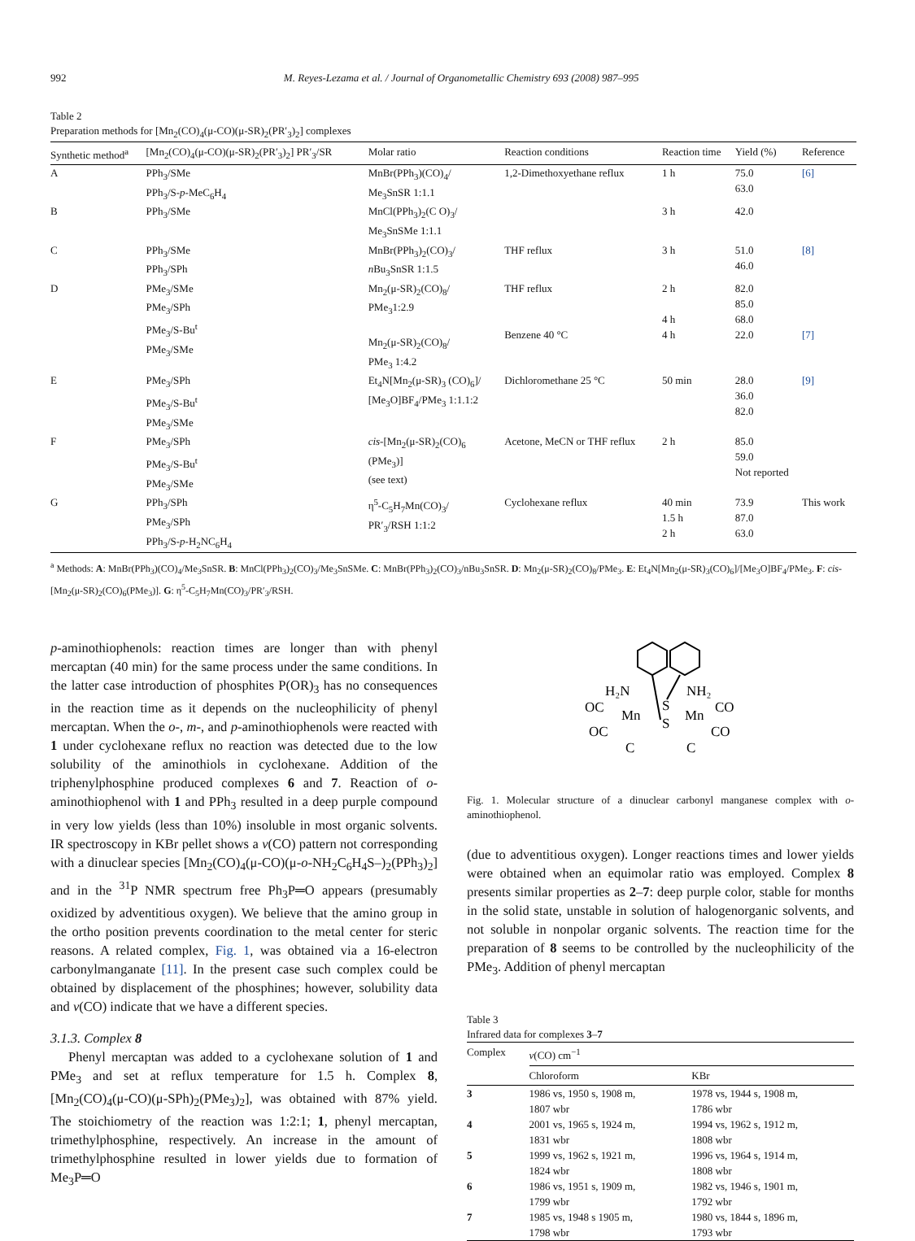992 M. Reyes-Lezama et al. / Journal of Organometallic Chemistry 693 (2008) 987–995
Table 2
Preparation methods for [Mn<sub>2</sub>(CO)<sub>4</sub>(μ-CO)(μ-SR)<sub>2</sub>(PR′<sub>3</sub>)<sub>2</sub>] complexes
| Synthetic method<sup>a</sup> | [Mn<sub>2</sub>(CO)<sub>4</sub>(μ-CO)(μ-SR)<sub>2</sub>(PR′<sub>3</sub>)<sub>2</sub>] PR′<sub>3</sub>/SR | Molar ratio | Reaction conditions | Reaction time | Yield (%) | Reference |
| --- | --- | --- | --- | --- | --- | --- |
| A | PPh<sub>3</sub>/SMe PPh<sub>3</sub>/S- p -MeC<sub>6</sub>H<sub>4</sub> | MnBr(PPh<sub>3</sub>)(CO)<sub>4</sub>/ Me<sub>3</sub>SnSR 1:1.1 | 1,2-Dimethoxyethane reflux | 1 h | 75.0 63.0 | [6] |
| B | PPh<sub>3</sub>/SMe | MnCl(PPh<sub>3</sub>)<sub>2</sub>(C O)<sub>3</sub>/ Me<sub>3</sub>SnSMe 1:1.1 | | 3 h | 42.0 | |
| C | PPh<sub>3</sub>/SMe PPh<sub>3</sub>/SPh | MnBr(PPh<sub>3</sub>)<sub>2</sub>(CO)<sub>3</sub>/ n Bu<sub>3</sub>SnSR 1:1.5 | THF reflux | 3 h | 51.0 46.0 | [8] |
| D | PMe<sub>3</sub>/SMe PMe<sub>3</sub>/SPh PMe<sub>3</sub>/S-Bu<sup>t</sup> PMe<sub>3</sub>/SMe | Mn<sub>2</sub>(μ-SR)<sub>2</sub>(CO)<sub>8</sub>/ PMe<sub>3</sub>1:2.9 Mn<sub>2</sub>(μ-SR)<sub>2</sub>(CO)<sub>8</sub>/ PMe<sub>3</sub> 1:4.2 | THF reflux Benzene 40 °C | 2 h 4 h 4 h | 82.0 85.0 68.0 22.0 | [7] |
| E | PMe<sub>3</sub>/SPh PMe<sub>3</sub>/S-Bu<sup>t</sup> PMe<sub>3</sub>/SMe | Et<sub>4</sub>N[Mn<sub>2</sub>(μ-SR)<sub>3</sub> (CO)<sub>6</sub>]/ [Me<sub>3</sub>O]BF<sub>4</sub>/PMe<sub>3</sub> 1:1.1:2 | Dichloromethane 25 °C | 50 min | 28.0 36.0 82.0 | [9] |
| F | PMe<sub>3</sub>/SPh PMe<sub>3</sub>/S-Bu<sup>t</sup> PMe<sub>3</sub>/SMe | cis -[Mn<sub>2</sub>(μ-SR)<sub>2</sub>(CO)<sub>6</sub> (PMe<sub>3</sub>)] (see text) | Acetone, MeCN or THF reflux | 2 h | 85.0 59.0 Not reported | |
| G | PPh<sub>3</sub>/SPh PMe<sub>3</sub>/SPh PPh<sub>3</sub>/S- p -H<sub>2</sub>NC<sub>6</sub>H<sub>4</sub> | η<sup>5</sup>-C<sub>5</sub>H<sub>7</sub>Mn(CO)<sub>3</sub>/ PR′<sub>3</sub>/RSH 1:1:2 | Cyclohexane reflux | 40 min 1.5 h 2 h | 73.9 87.0 63.0 | This work |
<sup>a</sup> Methods: A: MnBr(PPh<sub>3</sub>)(CO)<sub>4</sub>/Me<sub>3</sub>SnSR. B: MnCl(PPh<sub>3</sub>)<sub>2</sub>(CO)<sub>3</sub>/Me<sub>3</sub>SnSMe. C: MnBr(PPh<sub>3</sub>)<sub>2</sub>(CO)<sub>3</sub>/nBu<sub>3</sub>SnSR. D: Mn<sub>2</sub>(μ-SR)<sub>2</sub>(CO)<sub>8</sub>/PMe<sub>3</sub>. E: Et<sub>4</sub>N[Mn<sub>2</sub>(μ-SR)<sub>3</sub>(CO)<sub>6</sub>]/[Me<sub>3</sub>O]BF<sub>4</sub>/PMe<sub>3</sub>. F: cis-[Mn<sub>2</sub>(μ-SR)<sub>2</sub>(CO)<sub>6</sub>(PMe<sub>3</sub>)]. G: η<sup>5</sup>-C<sub>5</sub>H<sub>7</sub>Mn(CO)<sub>3</sub>/PR′<sub>3</sub>/RSH.
p-aminothiophenols: reaction times are longer than with phenyl mercaptan (40 min) for the same process under the same conditions. In the latter case introduction of phosphites P(OR)<sub>3</sub> has no consequences in the reaction time as it depends on the nucleophilicity of phenyl mercaptan. When the o-, m-, and p-aminothiophenols were reacted with 1 under cyclohexane reflux no reaction was detected due to the low solubility of the aminothiols in cyclohexane. Addition of the triphenylphosphine produced complexes 6 and 7. Reaction of o-aminothiophenol with 1 and PPh<sub>3</sub> resulted in a deep purple compound in very low yields (less than 10%) insoluble in most organic solvents. IR spectroscopy in KBr pellet shows a v(CO) pattern not corresponding with a dinuclear species [Mn<sub>2</sub>(CO)<sub>4</sub>(μ-CO)(μ-o-NH<sub>2</sub>C<sub>6</sub>H<sub>4</sub>S–)<sub>2</sub>(PPh<sub>3</sub>)<sub>2</sub>] and in the <sup>31</sup>P NMR spectrum free Ph<sub>3</sub>P═O appears (presumably oxidized by adventitious oxygen). We believe that the amino group in the ortho position prevents coordination to the metal center for steric reasons. A related complex, Fig. 1, was obtained via a 16-electron carbonylmanganate [11]. In the present case such complex could be obtained by displacement of the phosphines; however, solubility data and v(CO) indicate that we have a different species.
3.1.3. Complex 8
Phenyl mercaptan was added to a cyclohexane solution of 1 and PMe<sub>3</sub> and set at reflux temperature for 1.5 h. Complex 8, [Mn<sub>2</sub>(CO)<sub>4</sub>(μ-CO)(μ-SPh)<sub>2</sub>(PMe<sub>3</sub>)<sub>2</sub>], was obtained with 87% yield. The stoichiometry of the reaction was 1:2:1; 1, phenyl mercaptan, trimethylphosphine, respectively. An increase in the amount of trimethylphosphine resulted in lower yields due to formation of Me<sub>3</sub>P═O
H₂N
NH₂
OC
CO
Mn
S
S
Mn
OC
CO
C
C
Fig. 1. Molecular structure of a dinuclear carbonyl manganese complex with o-aminothiophenol.
(due to adventitious oxygen). Longer reactions times and lower yields were obtained when an equimolar ratio was employed. Complex 8 presents similar properties as 2–7: deep purple color, stable for months in the solid state, unstable in solution of halogenorganic solvents, and not soluble in nonpolar organic solvents. The reaction time for the preparation of 8 seems to be controlled by the nucleophilicity of the PMe<sub>3</sub>. Addition of phenyl mercaptan
Table 3
Infrared data for complexes 3–7
| Complex | v (CO) cm<sup>−1</sup> | |
| --- | --- | --- |
| | Chloroform | KBr |
| 3 | 1986 vs, 1950 s, 1908 m, 1807 wbr | 1978 vs, 1944 s, 1908 m, 1786 wbr |
| 4 | 2001 vs, 1965 s, 1924 m, 1831 wbr | 1994 vs, 1962 s, 1912 m, 1808 wbr |
| 5 | 1999 vs, 1962 s, 1921 m, 1824 wbr | 1996 vs, 1964 s, 1914 m, 1808 wbr |
| 6 | 1986 vs, 1951 s, 1909 m, 1799 wbr | 1982 vs, 1946 s, 1901 m, 1792 wbr |
| 7 | 1985 vs, 1948 s 1905 m, 1798 wbr | 1980 vs, 1844 s, 1896 m, 1793 wbr |